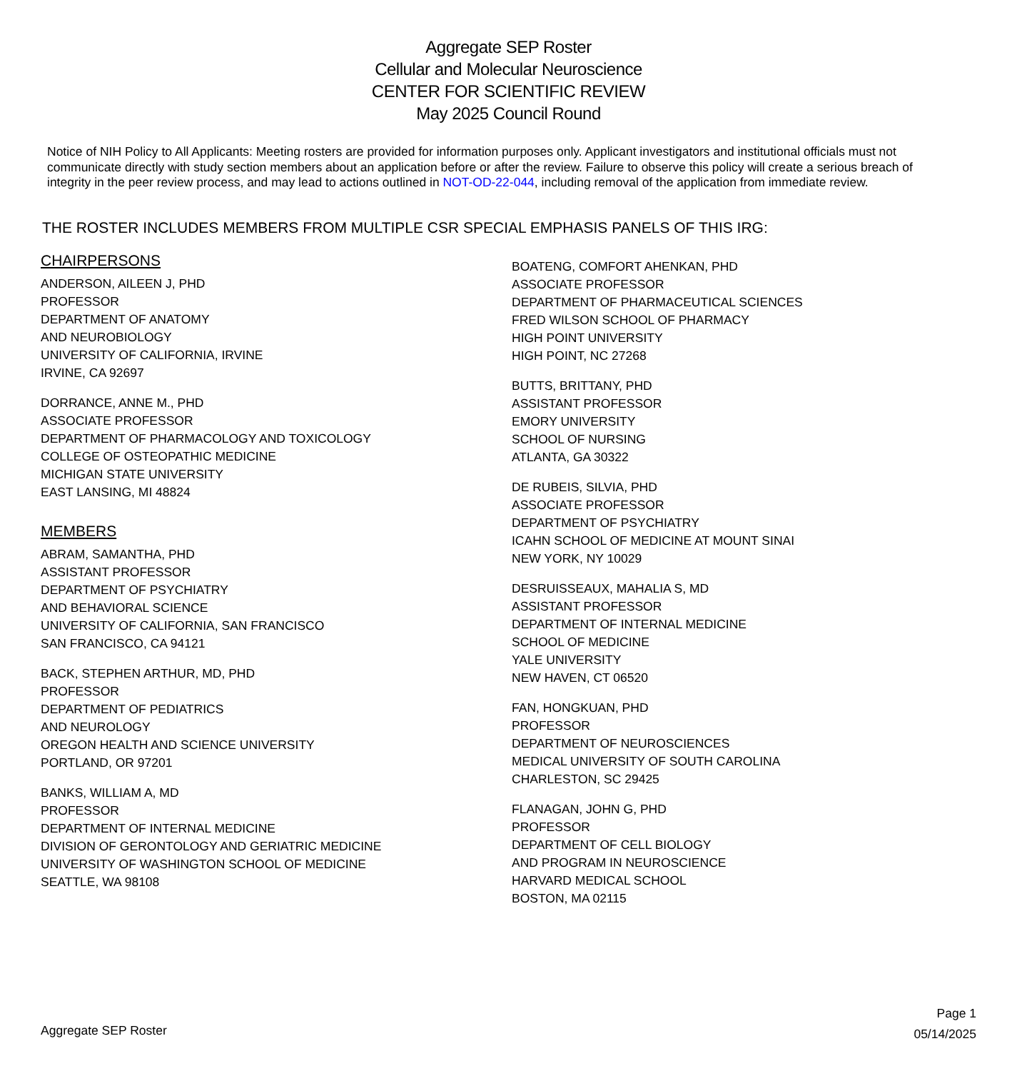Aggregate SEP Roster
Cellular and Molecular Neuroscience
CENTER FOR SCIENTIFIC REVIEW
May 2025 Council Round
Notice of NIH Policy to All Applicants: Meeting rosters are provided for information purposes only. Applicant investigators and institutional officials must not communicate directly with study section members about an application before or after the review. Failure to observe this policy will create a serious breach of integrity in the peer review process, and may lead to actions outlined in NOT-OD-22-044, including removal of the application from immediate review.
THE ROSTER INCLUDES MEMBERS FROM MULTIPLE CSR SPECIAL EMPHASIS PANELS OF THIS IRG:
CHAIRPERSONS
ANDERSON, AILEEN J, PHD
PROFESSOR
DEPARTMENT OF ANATOMY
AND NEUROBIOLOGY
UNIVERSITY OF CALIFORNIA, IRVINE
IRVINE, CA 92697
DORRANCE, ANNE M., PHD
ASSOCIATE PROFESSOR
DEPARTMENT OF PHARMACOLOGY AND TOXICOLOGY
COLLEGE OF OSTEOPATHIC MEDICINE
MICHIGAN STATE UNIVERSITY
EAST LANSING, MI 48824
MEMBERS
ABRAM, SAMANTHA, PHD
ASSISTANT PROFESSOR
DEPARTMENT OF PSYCHIATRY
AND BEHAVIORAL SCIENCE
UNIVERSITY OF CALIFORNIA, SAN FRANCISCO
SAN FRANCISCO, CA 94121
BACK, STEPHEN ARTHUR, MD, PHD
PROFESSOR
DEPARTMENT OF PEDIATRICS
AND NEUROLOGY
OREGON HEALTH AND SCIENCE UNIVERSITY
PORTLAND, OR 97201
BANKS, WILLIAM A, MD
PROFESSOR
DEPARTMENT OF INTERNAL MEDICINE
DIVISION OF GERONTOLOGY AND GERIATRIC MEDICINE
UNIVERSITY OF WASHINGTON SCHOOL OF MEDICINE
SEATTLE, WA 98108
BOATENG, COMFORT AHENKAN, PHD
ASSOCIATE PROFESSOR
DEPARTMENT OF PHARMACEUTICAL SCIENCES
FRED WILSON SCHOOL OF PHARMACY
HIGH POINT UNIVERSITY
HIGH POINT, NC 27268
BUTTS, BRITTANY, PHD
ASSISTANT PROFESSOR
EMORY UNIVERSITY
SCHOOL OF NURSING
ATLANTA, GA 30322
DE RUBEIS, SILVIA, PHD
ASSOCIATE PROFESSOR
DEPARTMENT OF PSYCHIATRY
ICAHN SCHOOL OF MEDICINE AT MOUNT SINAI
NEW YORK, NY 10029
DESRUISSEAUX, MAHALIA S, MD
ASSISTANT PROFESSOR
DEPARTMENT OF INTERNAL MEDICINE
SCHOOL OF MEDICINE
YALE UNIVERSITY
NEW HAVEN, CT 06520
FAN, HONGKUAN, PHD
PROFESSOR
DEPARTMENT OF NEUROSCIENCES
MEDICAL UNIVERSITY OF SOUTH CAROLINA
CHARLESTON, SC 29425
FLANAGAN, JOHN G, PHD
PROFESSOR
DEPARTMENT OF CELL BIOLOGY
AND PROGRAM IN NEUROSCIENCE
HARVARD MEDICAL SCHOOL
BOSTON, MA 02115
Aggregate SEP Roster
Page 1
05/14/2025